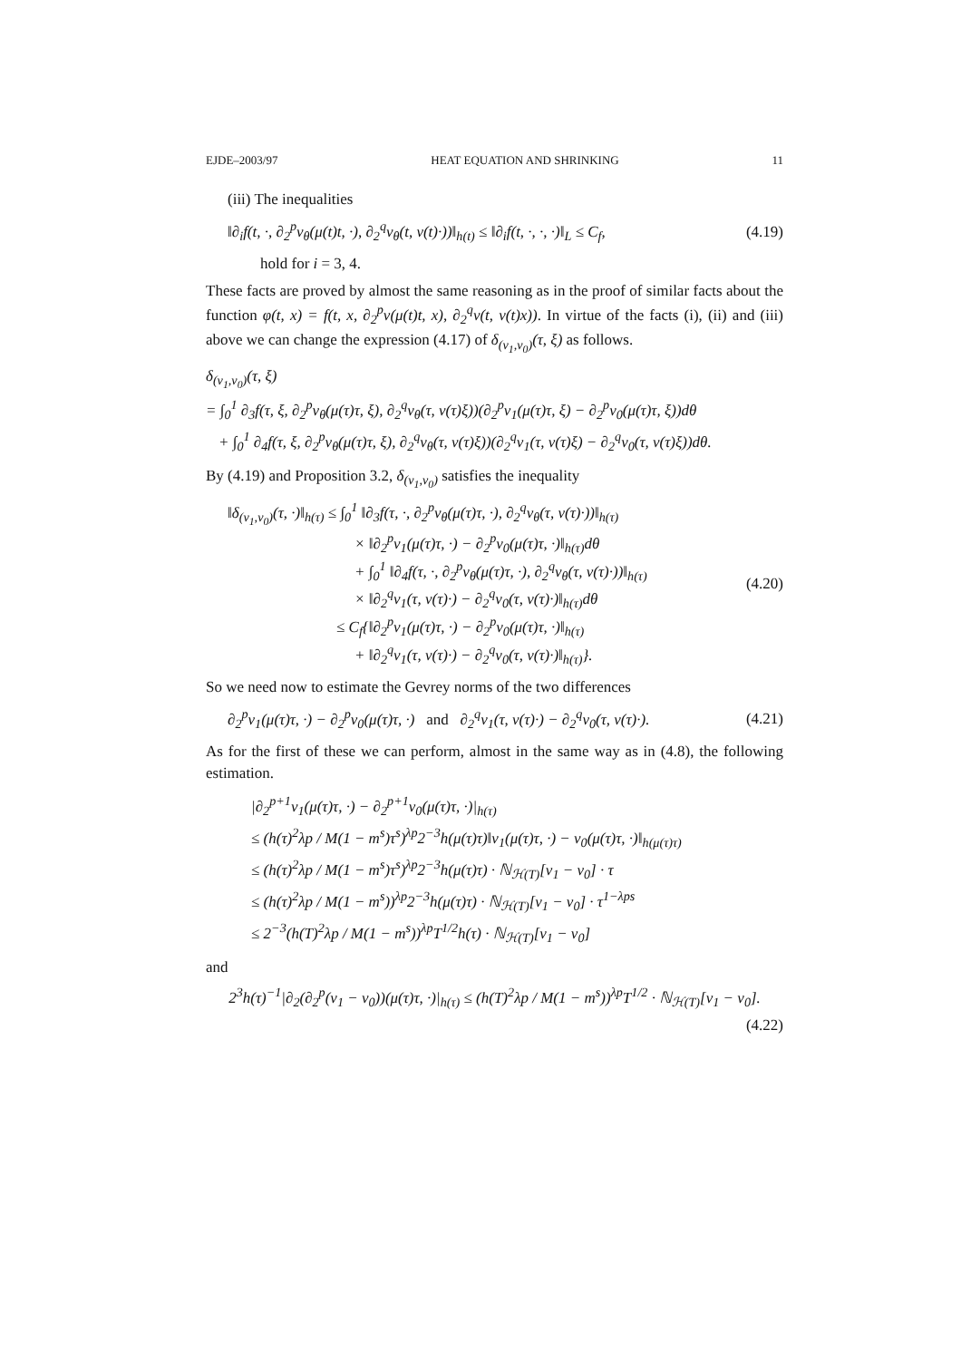EJDE–2003/97 HEAT EQUATION AND SHRINKING 11
(iii) The inequalities
‖∂<sub>i</sub>f(t, ·, ∂<sub>2</sub><sup>p</sup>v<sub>θ</sub>(μ(t)t, ·), ∂<sub>2</sub><sup>q</sup>v<sub>θ</sub>(t, ν(t)·))‖<sub>h(t)</sub> ≤ ‖∂<sub>i</sub>f(t, ·, ·, ·)‖<sub>L</sub> ≤ C<sub>f</sub>, (4.19)
hold for i = 3, 4.
These facts are proved by almost the same reasoning as in the proof of similar facts about the function φ(t, x) = f(t, x, ∂<sub>2</sub><sup>p</sup>v(μ(t)t, x), ∂<sub>2</sub><sup>q</sup>v(t, ν(t)x)). In virtue of the facts (i), (ii) and (iii) above we can change the expression (4.17) of δ<sub>(v<sub>1</sub>,v<sub>0</sub>)</sub>(τ, ξ) as follows.
δ<sub>(v<sub>1</sub>,v<sub>0</sub>)</sub>(τ, ξ)
= ∫<sub>0</sub><sup>1</sup> ∂<sub>3</sub>f(τ, ξ, ∂<sub>2</sub><sup>p</sup>v<sub>θ</sub>(μ(τ)τ, ξ), ∂<sub>2</sub><sup>q</sup>v<sub>θ</sub>(τ, ν(τ)ξ))(∂<sub>2</sub><sup>p</sup>v<sub>1</sub>(μ(τ)τ, ξ) − ∂<sub>2</sub><sup>p</sup>v<sub>0</sub>(μ(τ)τ, ξ))dθ
+ ∫<sub>0</sub><sup>1</sup> ∂<sub>4</sub>f(τ, ξ, ∂<sub>2</sub><sup>p</sup>v<sub>θ</sub>(μ(τ)τ, ξ), ∂<sub>2</sub><sup>q</sup>v<sub>θ</sub>(τ, ν(τ)ξ))(∂<sub>2</sub><sup>q</sup>v<sub>1</sub>(τ, ν(τ)ξ) − ∂<sub>2</sub><sup>q</sup>v<sub>0</sub>(τ, ν(τ)ξ))dθ.
By (4.19) and Proposition 3.2, δ<sub>(v<sub>1</sub>,v<sub>0</sub>)</sub> satisfies the inequality
‖δ<sub>(v<sub>1</sub>,v<sub>0</sub>)</sub>(τ, ·)‖<sub>h(τ)</sub> ≤ ∫<sub>0</sub><sup>1</sup> ‖∂<sub>3</sub>f(τ, ·, ∂<sub>2</sub><sup>p</sup>v<sub>θ</sub>(μ(τ)τ, ·), ∂<sub>2</sub><sup>q</sup>v<sub>θ</sub>(τ, ν(τ)·))‖<sub>h(τ)</sub>
× ‖∂<sub>2</sub><sup>p</sup>v<sub>1</sub>(μ(τ)τ, ·) − ∂<sub>2</sub><sup>p</sup>v<sub>0</sub>(μ(τ)τ, ·)‖<sub>h(τ)</sub>dθ
+ ∫<sub>0</sub><sup>1</sup> ‖∂<sub>4</sub>f(τ, ·, ∂<sub>2</sub><sup>p</sup>v<sub>θ</sub>(μ(τ)τ, ·), ∂<sub>2</sub><sup>q</sup>v<sub>θ</sub>(τ, ν(τ)·))‖<sub>h(τ)</sub>
× ‖∂<sub>2</sub><sup>q</sup>v<sub>1</sub>(τ, ν(τ)·) − ∂<sub>2</sub><sup>q</sup>v<sub>0</sub>(τ, ν(τ)·)‖<sub>h(τ)</sub>dθ
≤ C<sub>f</sub>{‖∂<sub>2</sub><sup>p</sup>v<sub>1</sub>(μ(τ)τ, ·) − ∂<sub>2</sub><sup>p</sup>v<sub>0</sub>(μ(τ)τ, ·)‖<sub>h(τ)</sub>
+ ‖∂<sub>2</sub><sup>q</sup>v<sub>1</sub>(τ, ν(τ)·) − ∂<sub>2</sub><sup>q</sup>v<sub>0</sub>(τ, ν(τ)·)‖<sub>h(τ)</sub>}.
(4.20)
So we need now to estimate the Gevrey norms of the two differences
∂<sub>2</sub><sup>p</sup>v<sub>1</sub>(μ(τ)τ, ·) − ∂<sub>2</sub><sup>p</sup>v<sub>0</sub>(μ(τ)τ, ·) and ∂<sub>2</sub><sup>q</sup>v<sub>1</sub>(τ, ν(τ)·) − ∂<sub>2</sub><sup>q</sup>v<sub>0</sub>(τ, ν(τ)·). (4.21)
As for the first of these we can perform, almost in the same way as in (4.8), the following estimation.
|∂<sub>2</sub><sup>p+1</sup>v<sub>1</sub>(μ(τ)τ, ·) − ∂<sub>2</sub><sup>p+1</sup>v<sub>0</sub>(μ(τ)τ, ·)|<sub>h(τ)</sub>
≤ (h(τ)<sup>2</sup>λp / M(1 − m<sup>s</sup>)τ<sup>s</sup>)<sup>λp</sup>2<sup>−3</sup>h(μ(τ)τ)‖v<sub>1</sub>(μ(τ)τ, ·) − v<sub>0</sub>(μ(τ)τ, ·)‖<sub>h(μ(τ)τ)</sub>
≤ (h(τ)<sup>2</sup>λp / M(1 − m<sup>s</sup>)τ<sup>s</sup>)<sup>λp</sup>2<sup>−3</sup>h(μ(τ)τ) · ℕ<sub>ℋ(T)</sub>[v<sub>1</sub> − v<sub>0</sub>] · τ
≤ (h(τ)<sup>2</sup>λp / M(1 − m<sup>s</sup>))<sup>λp</sup>2<sup>−3</sup>h(μ(τ)τ) · ℕ<sub>ℋ(T)</sub>[v<sub>1</sub> − v<sub>0</sub>] · τ<sup>1−λps</sup>
≤ 2<sup>−3</sup>(h(T)<sup>2</sup>λp / M(1 − m<sup>s</sup>))<sup>λp</sup>T<sup>1/2</sup>h(τ) · ℕ<sub>ℋ(T)</sub>[v<sub>1</sub> − v<sub>0</sub>]
and
2<sup>3</sup>h(τ)<sup>−1</sup>|∂<sub>2</sub>(∂<sub>2</sub><sup>p</sup>(v<sub>1</sub> − v<sub>0</sub>))(μ(τ)τ, ·)|<sub>h(τ)</sub> ≤ (h(T)<sup>2</sup>λp / M(1 − m<sup>s</sup>))<sup>λp</sup>T<sup>1/2</sup> · ℕ<sub>ℋ(T)</sub>[v<sub>1</sub> − v<sub>0</sub>].
(4.22)